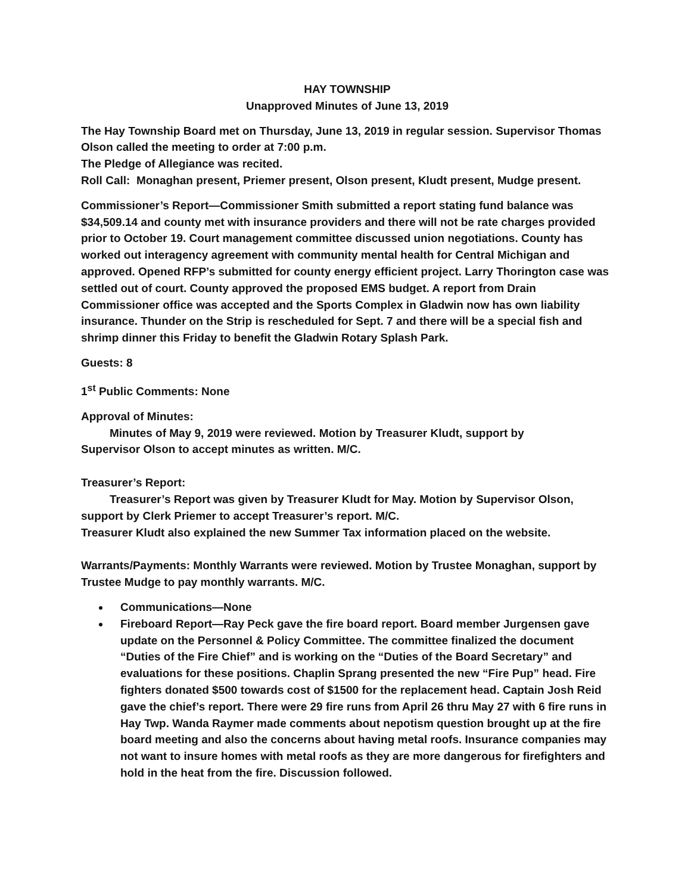HAY TOWNSHIP
Unapproved Minutes of June 13, 2019
The Hay Township Board met on Thursday, June 13, 2019 in regular session. Supervisor Thomas Olson called the meeting to order at 7:00 p.m.
The Pledge of Allegiance was recited.
Roll Call: Monaghan present, Priemer present, Olson present, Kludt present, Mudge present.
Commissioner’s Report—Commissioner Smith submitted a report stating fund balance was $34,509.14 and county met with insurance providers and there will not be rate charges provided prior to October 19. Court management committee discussed union negotiations. County has worked out interagency agreement with community mental health for Central Michigan and approved. Opened RFP’s submitted for county energy efficient project. Larry Thorington case was settled out of court. County approved the proposed EMS budget. A report from Drain Commissioner office was accepted and the Sports Complex in Gladwin now has own liability insurance. Thunder on the Strip is rescheduled for Sept. 7 and there will be a special fish and shrimp dinner this Friday to benefit the Gladwin Rotary Splash Park.
Guests: 8
1<sup>st</sup> Public Comments: None
Approval of Minutes:
Minutes of May 9, 2019 were reviewed. Motion by Treasurer Kludt, support by
Supervisor Olson to accept minutes as written. M/C.
Treasurer’s Report:
Treasurer’s Report was given by Treasurer Kludt for May. Motion by Supervisor Olson,
support by Clerk Priemer to accept Treasurer’s report. M/C.
Treasurer Kludt also explained the new Summer Tax information placed on the website.
Warrants/Payments: Monthly Warrants were reviewed. Motion by Trustee Monaghan, support by Trustee Mudge to pay monthly warrants. M/C.
Communications—None
Fireboard Report—Ray Peck gave the fire board report. Board member Jurgensen gave update on the Personnel & Policy Committee. The committee finalized the document “Duties of the Fire Chief” and is working on the “Duties of the Board Secretary” and evaluations for these positions. Chaplin Sprang presented the new “Fire Pup” head. Fire fighters donated $500 towards cost of $1500 for the replacement head. Captain Josh Reid gave the chief’s report. There were 29 fire runs from April 26 thru May 27 with 6 fire runs in Hay Twp. Wanda Raymer made comments about nepotism question brought up at the fire board meeting and also the concerns about having metal roofs. Insurance companies may not want to insure homes with metal roofs as they are more dangerous for firefighters and hold in the heat from the fire. Discussion followed.